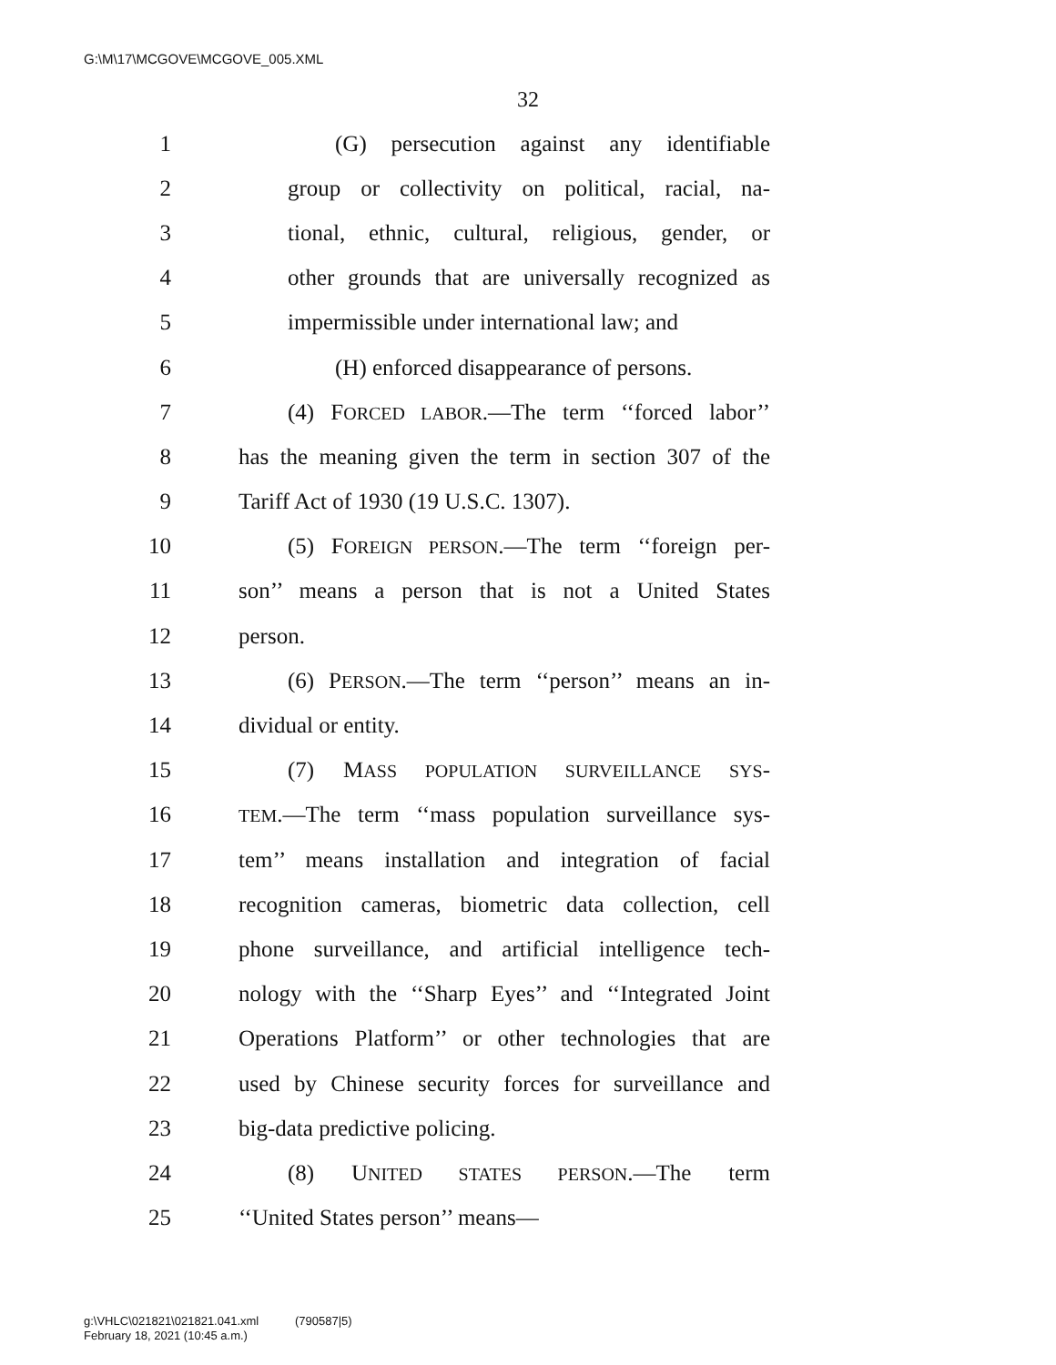G:\M\17\MCGOVE\MCGOVE_005.XML
32
1 (G) persecution against any identifiable
2 group or collectivity on political, racial, na-
3 tional, ethnic, cultural, religious, gender, or
4 other grounds that are universally recognized as
5 impermissible under international law; and
6 (H) enforced disappearance of persons.
7 (4) FORCED LABOR.—The term ‘‘forced labor’’
8 has the meaning given the term in section 307 of the
9 Tariff Act of 1930 (19 U.S.C. 1307).
10 (5) FOREIGN PERSON.—The term ‘‘foreign per-
11 son’’ means a person that is not a United States
12 person.
13 (6) PERSON.—The term ‘‘person’’ means an in-
14 dividual or entity.
15 (7) MASS POPULATION SURVEILLANCE SYS-
16 TEM.—The term ‘‘mass population surveillance sys-
17 tem’’ means installation and integration of facial
18 recognition cameras, biometric data collection, cell
19 phone surveillance, and artificial intelligence tech-
20 nology with the ‘‘Sharp Eyes’’ and ‘‘Integrated Joint
21 Operations Platform’’ or other technologies that are
22 used by Chinese security forces for surveillance and
23 big-data predictive policing.
24 (8) UNITED STATES PERSON.—The term
25 ‘‘United States person’’ means—
g:\VHLC\021821\021821.041.xml (790587|5)
February 18, 2021 (10:45 a.m.)